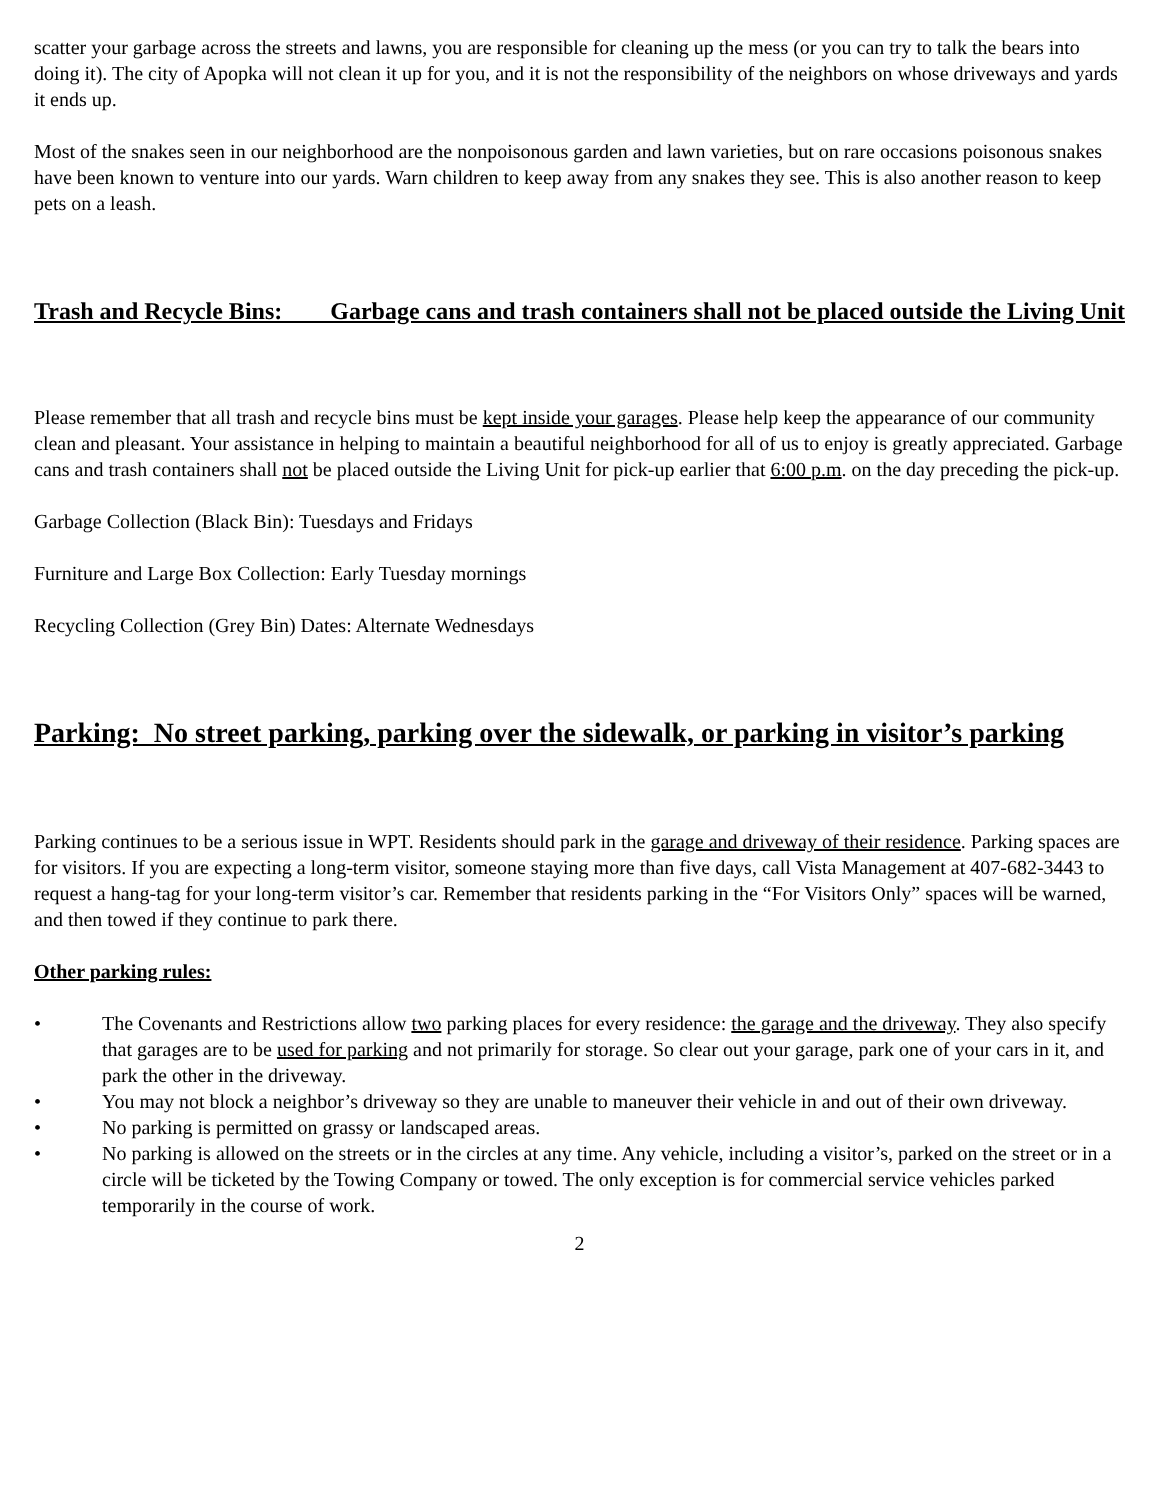scatter your garbage across the streets and lawns, you are responsible for cleaning up the mess (or you can try to talk the bears into doing it). The city of Apopka will not clean it up for you, and it is not the responsibility of the neighbors on whose driveways and yards it ends up.
Most of the snakes seen in our neighborhood are the nonpoisonous garden and lawn varieties, but on rare occasions poisonous snakes have been known to venture into our yards. Warn children to keep away from any snakes they see. This is also another reason to keep pets on a leash.
Trash and Recycle Bins: Garbage cans and trash containers shall not be placed outside the Living Unit
Please remember that all trash and recycle bins must be kept inside your garages. Please help keep the appearance of our community clean and pleasant. Your assistance in helping to maintain a beautiful neighborhood for all of us to enjoy is greatly appreciated. Garbage cans and trash containers shall not be placed outside the Living Unit for pick-up earlier that 6:00 p.m. on the day preceding the pick-up.
Garbage Collection (Black Bin): Tuesdays and Fridays
Furniture and Large Box Collection: Early Tuesday mornings
Recycling Collection (Grey Bin) Dates: Alternate Wednesdays
Parking: No street parking, parking over the sidewalk, or parking in visitor’s parking
Parking continues to be a serious issue in WPT. Residents should park in the garage and driveway of their residence. Parking spaces are for visitors. If you are expecting a long-term visitor, someone staying more than five days, call Vista Management at 407-682-3443 to request a hang-tag for your long-term visitor’s car. Remember that residents parking in the “For Visitors Only” spaces will be warned, and then towed if they continue to park there.
Other parking rules:
• The Covenants and Restrictions allow two parking places for every residence: the garage and the driveway. They also specify that garages are to be used for parking and not primarily for storage. So clear out your garage, park one of your cars in it, and park the other in the driveway.
• You may not block a neighbor’s driveway so they are unable to maneuver their vehicle in and out of their own driveway.
• No parking is permitted on grassy or landscaped areas.
• No parking is allowed on the streets or in the circles at any time. Any vehicle, including a visitor’s, parked on the street or in a circle will be ticketed by the Towing Company or towed. The only exception is for commercial service vehicles parked temporarily in the course of work.
2